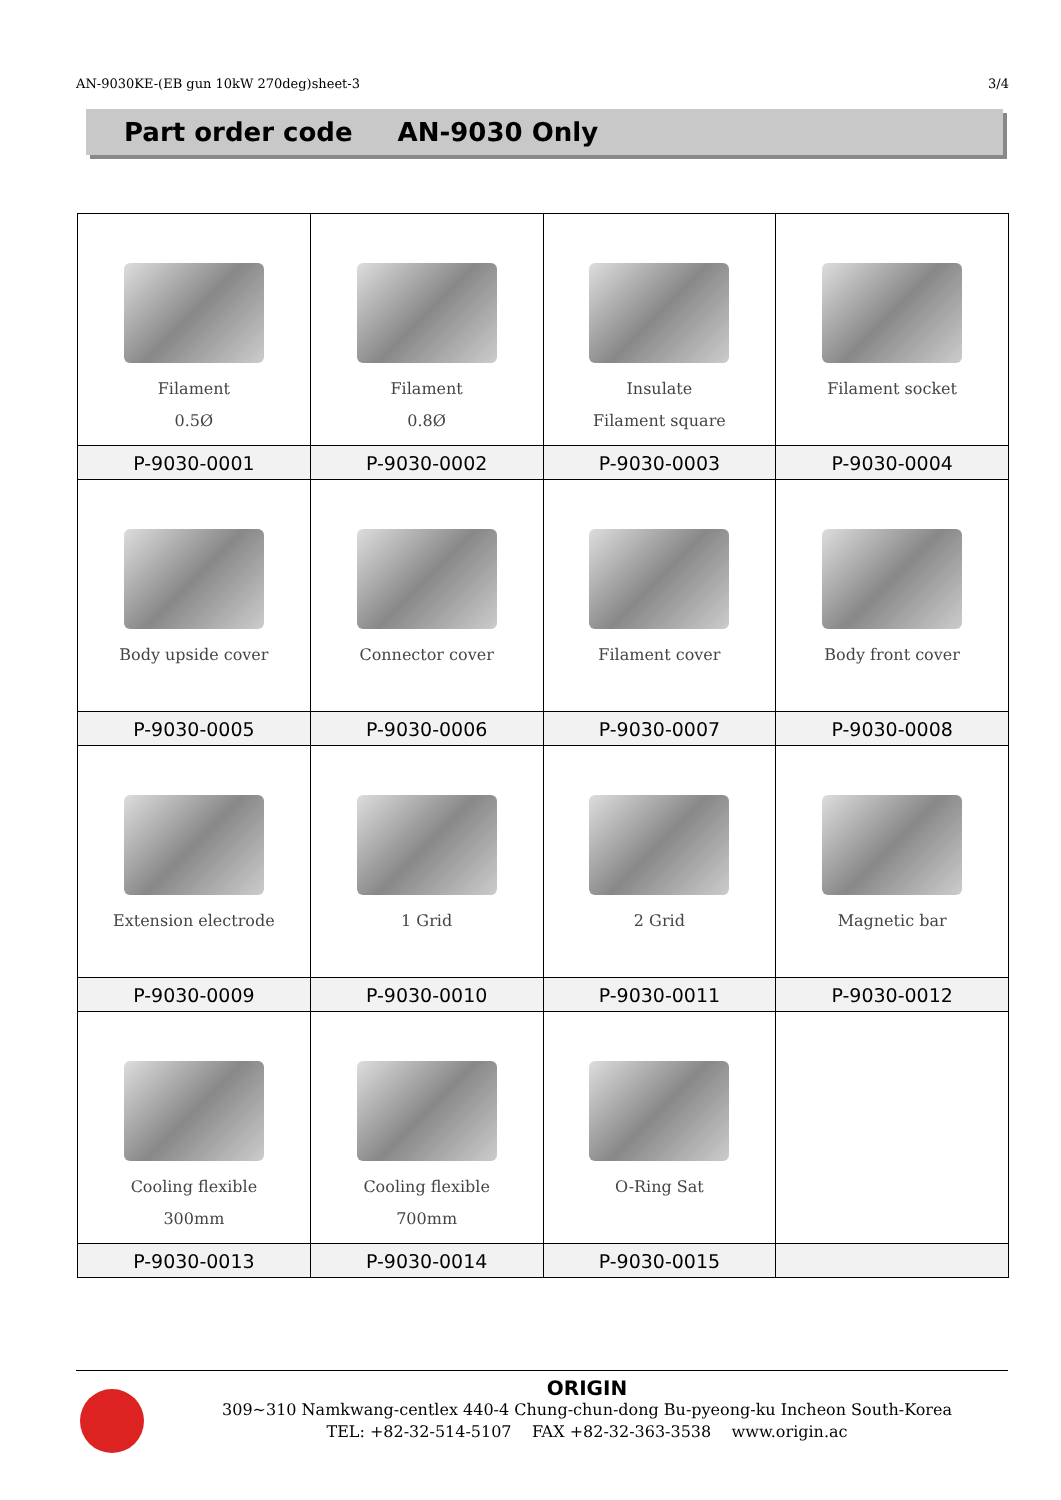AN-9030KE-(EB gun 10kW 270deg)sheet-3 3/4
Part order code AN-9030 Only
| Filament 0.5Ø | Filament 0.8Ø | Insulate Filament square | Filament socket |
| P-9030-0001 | P-9030-0002 | P-9030-0003 | P-9030-0004 |
| Body upside cover | Connector cover | Filament cover | Body front cover |
| P-9030-0005 | P-9030-0006 | P-9030-0007 | P-9030-0008 |
| Extension electrode | 1 Grid | 2 Grid | Magnetic bar |
| P-9030-0009 | P-9030-0010 | P-9030-0011 | P-9030-0012 |
| Cooling flexible 300mm | Cooling flexible 700mm | O-Ring Sat | |
| P-9030-0013 | P-9030-0014 | P-9030-0015 | |
ORIGIN
309~310 Namkwang-centlex 440-4 Chung-chun-dong Bu-pyeong-ku Incheon South-Korea
TEL: +82-32-514-5107 FAX +82-32-363-3538 www.origin.ac